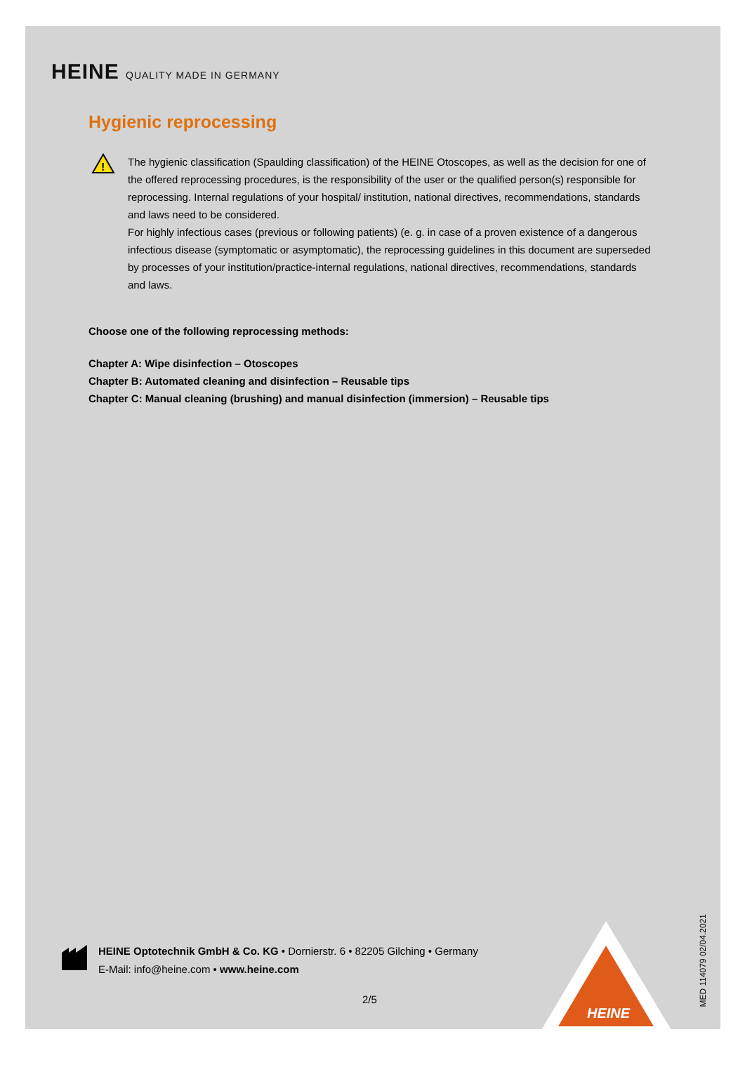HEINE QUALITY MADE IN GERMANY
Hygienic reprocessing
!
The hygienic classification (Spaulding classification) of the HEINE Otoscopes, as well as the decision for one of the offered reprocessing procedures, is the responsibility of the user or the qualified person(s) responsible for reprocessing. Internal regulations of your hospital/ institution, national directives, recommendations, standards and laws need to be considered.
For highly infectious cases (previous or following patients) (e. g. in case of a proven existence of a dangerous infectious disease (symptomatic or asymptomatic), the reprocessing guidelines in this document are superseded by processes of your institution/practice-internal regulations, national directives, recommendations, standards and laws.
Choose one of the following reprocessing methods:
Chapter A: Wipe disinfection – Otoscopes
Chapter B: Automated cleaning and disinfection – Reusable tips
Chapter C: Manual cleaning (brushing) and manual disinfection (immersion) – Reusable tips
HEINE Optotechnik GmbH & Co. KG • Dornierstr. 6 • 82205 Gilching • Germany
E-Mail: info@heine.com • www.heine.com
2/5
HEINE
MED 114079 02/04.2021